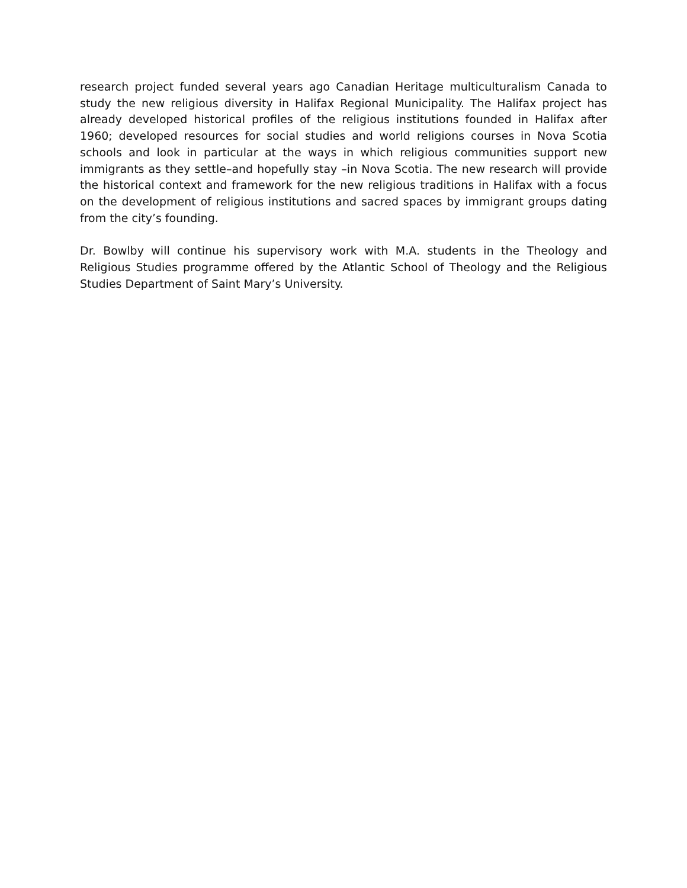research project funded several years ago Canadian Heritage multiculturalism Canada to study the new religious diversity in Halifax Regional Municipality. The Halifax project has already developed historical profiles of the religious institutions founded in Halifax after 1960; developed resources for social studies and world religions courses in Nova Scotia schools and look in particular at the ways in which religious communities support new immigrants as they settle–and hopefully stay –in Nova Scotia. The new research will provide the historical context and framework for the new religious traditions in Halifax with a focus on the development of religious institutions and sacred spaces by immigrant groups dating from the city’s founding.
Dr. Bowlby will continue his supervisory work with M.A. students in the Theology and Religious Studies programme offered by the Atlantic School of Theology and the Religious Studies Department of Saint Mary’s University.